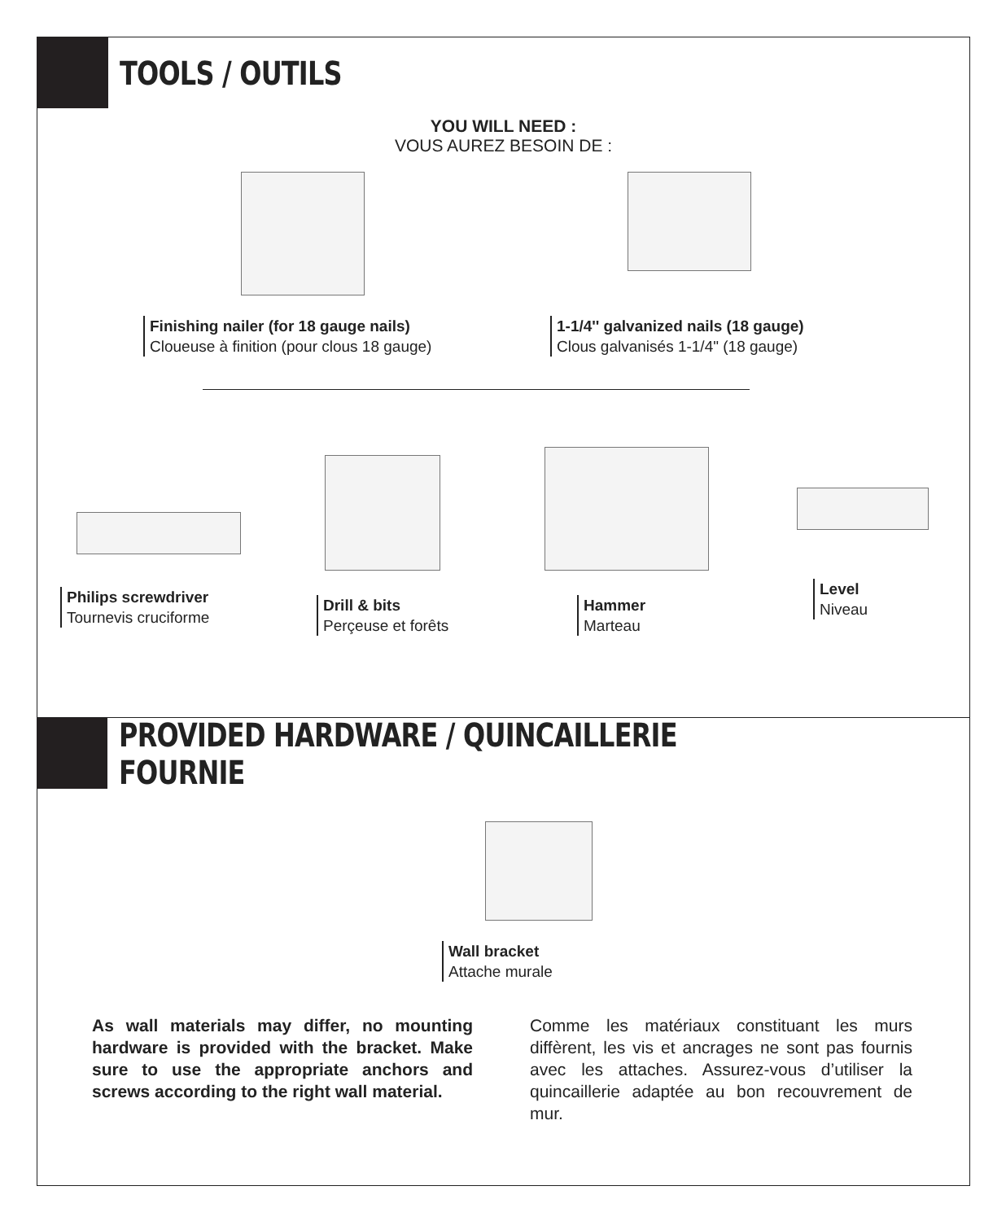TOOLS / OUTILS
YOU WILL NEED :
VOUS AUREZ BESOIN DE :
Finishing nailer (for 18 gauge nails)
Cloueuse à finition (pour clous 18 gauge)
1-1/4'' galvanized nails (18 gauge)
Clous galvanisés 1-1/4" (18 gauge)
Philips screwdriver
Tournevis cruciforme
Drill & bits
Perçeuse et forêts
Hammer
Marteau
Level
Niveau
PROVIDED HARDWARE / QUINCAILLERIE FOURNIE
Wall bracket
Attache murale
As wall materials may differ, no mounting hardware is provided with the bracket. Make sure to use the appropriate anchors and screws according to the right wall material.
Comme les matériaux constituant les murs diffèrent, les vis et ancrages ne sont pas fournis avec les attaches. Assurez-vous d’utiliser la quincaillerie adaptée au bon recouvrement de mur.